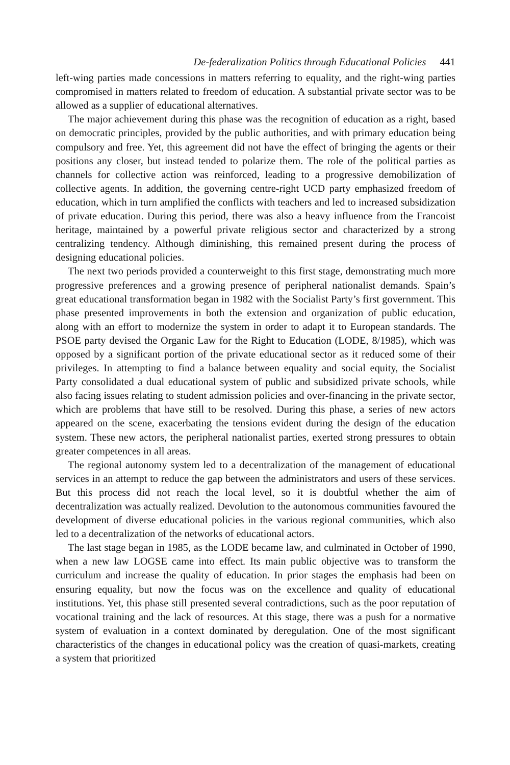De-federalization Politics through Educational Policies 441
left-wing parties made concessions in matters referring to equality, and the right-wing parties compromised in matters related to freedom of education. A substantial private sector was to be allowed as a supplier of educational alternatives.
The major achievement during this phase was the recognition of education as a right, based on democratic principles, provided by the public authorities, and with primary education being compulsory and free. Yet, this agreement did not have the effect of bringing the agents or their positions any closer, but instead tended to polarize them. The role of the political parties as channels for collective action was reinforced, leading to a progressive demobilization of collective agents. In addition, the governing centre-right UCD party emphasized freedom of education, which in turn amplified the conflicts with teachers and led to increased subsidization of private education. During this period, there was also a heavy influence from the Francoist heritage, maintained by a powerful private religious sector and characterized by a strong centralizing tendency. Although diminishing, this remained present during the process of designing educational policies.
The next two periods provided a counterweight to this first stage, demonstrating much more progressive preferences and a growing presence of peripheral nationalist demands. Spain’s great educational transformation began in 1982 with the Socialist Party’s first government. This phase presented improvements in both the extension and organization of public education, along with an effort to modernize the system in order to adapt it to European standards. The PSOE party devised the Organic Law for the Right to Education (LODE, 8/1985), which was opposed by a significant portion of the private educational sector as it reduced some of their privileges. In attempting to find a balance between equality and social equity, the Socialist Party consolidated a dual educational system of public and subsidized private schools, while also facing issues relating to student admission policies and over-financing in the private sector, which are problems that have still to be resolved. During this phase, a series of new actors appeared on the scene, exacerbating the tensions evident during the design of the education system. These new actors, the peripheral nationalist parties, exerted strong pressures to obtain greater competences in all areas.
The regional autonomy system led to a decentralization of the management of educational services in an attempt to reduce the gap between the administrators and users of these services. But this process did not reach the local level, so it is doubtful whether the aim of decentralization was actually realized. Devolution to the autonomous communities favoured the development of diverse educational policies in the various regional communities, which also led to a decentralization of the networks of educational actors.
The last stage began in 1985, as the LODE became law, and culminated in October of 1990, when a new law LOGSE came into effect. Its main public objective was to transform the curriculum and increase the quality of education. In prior stages the emphasis had been on ensuring equality, but now the focus was on the excellence and quality of educational institutions. Yet, this phase still presented several contradictions, such as the poor reputation of vocational training and the lack of resources. At this stage, there was a push for a normative system of evaluation in a context dominated by deregulation. One of the most significant characteristics of the changes in educational policy was the creation of quasi-markets, creating a system that prioritized